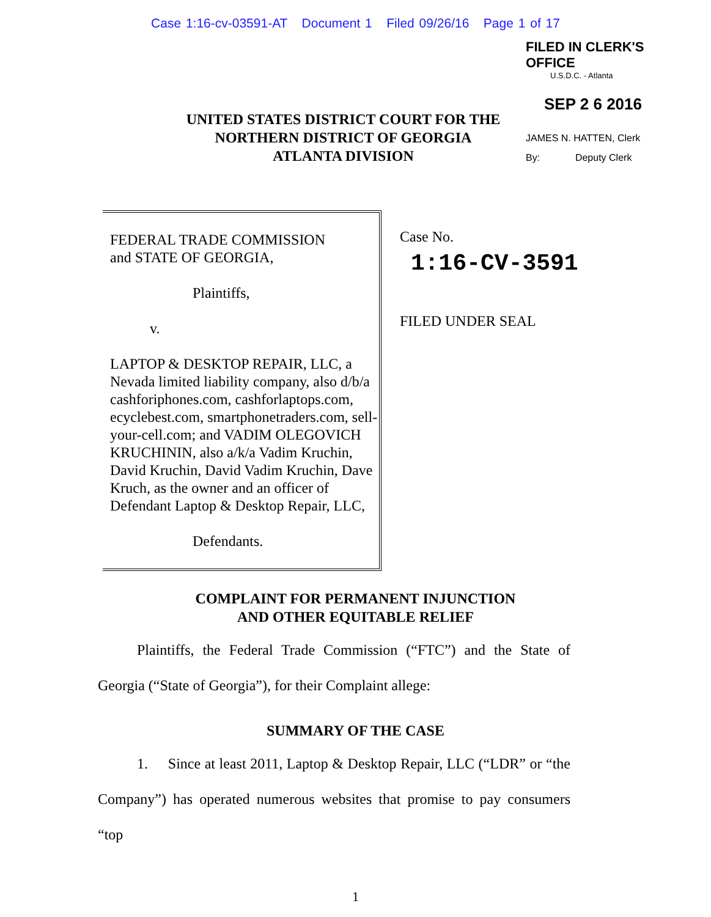Case 1:16-cv-03591-AT Document 1 Filed 09/26/16 Page 1 of 17
FILED IN CLERK'S OFFICE
U.S.D.C. - Atlanta
SEP 2 6 2016
UNITED STATES DISTRICT COURT FOR THE
NORTHERN DISTRICT OF GEORGIA
ATLANTA DIVISION
JAMES N. HATTEN, Clerk
By: Deputy Clerk
FEDERAL TRADE COMMISSION
and STATE OF GEORGIA,
Plaintiffs,
v.
LAPTOP & DESKTOP REPAIR, LLC, a Nevada limited liability company, also d/b/a cashforiphones.com, cashforlaptops.com, ecyclebest.com, smartphonetraders.com, sell-your-cell.com; and VADIM OLEGOVICH KRUCHININ, also a/k/a Vadim Kruchin, David Kruchin, David Vadim Kruchin, Dave Kruch, as the owner and an officer of Defendant Laptop & Desktop Repair, LLC,
Defendants.
Case No.
1:16-CV-3591
FILED UNDER SEAL
COMPLAINT FOR PERMANENT INJUNCTION
AND OTHER EQUITABLE RELIEF
Plaintiffs, the Federal Trade Commission (“FTC”) and the State of Georgia (“State of Georgia”), for their Complaint allege:
SUMMARY OF THE CASE
1. Since at least 2011, Laptop & Desktop Repair, LLC (“LDR” or “the Company”) has operated numerous websites that promise to pay consumers “top
1